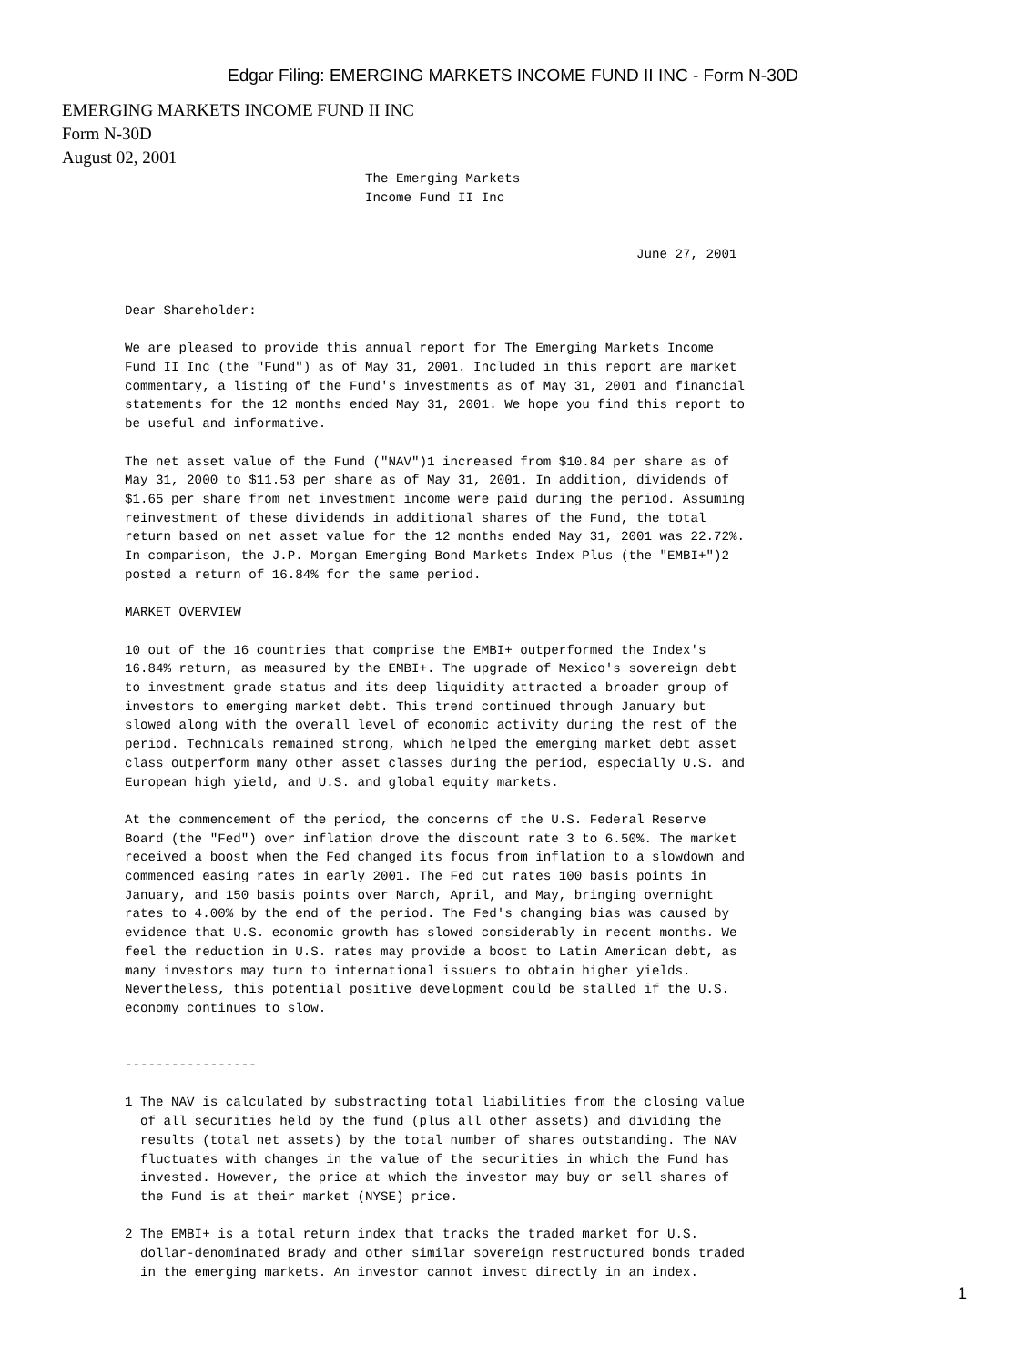Edgar Filing: EMERGING MARKETS INCOME FUND II INC - Form N-30D
EMERGING MARKETS INCOME FUND II INC
Form N-30D
August 02, 2001
                               The Emerging Markets
                               Income Fund II Inc


                                                                  June 27, 2001


Dear Shareholder:

We are pleased to provide this annual report for The Emerging Markets Income
Fund II Inc (the "Fund") as of May 31, 2001. Included in this report are market
commentary, a listing of the Fund's investments as of May 31, 2001 and financial
statements for the 12 months ended May 31, 2001. We hope you find this report to
be useful and informative.

The net asset value of the Fund ("NAV")1 increased from $10.84 per share as of
May 31, 2000 to $11.53 per share as of May 31, 2001. In addition, dividends of
$1.65 per share from net investment income were paid during the period. Assuming
reinvestment of these dividends in additional shares of the Fund, the total
return based on net asset value for the 12 months ended May 31, 2001 was 22.72%.
In comparison, the J.P. Morgan Emerging Bond Markets Index Plus (the "EMBI+")2
posted a return of 16.84% for the same period.

MARKET OVERVIEW

10 out of the 16 countries that comprise the EMBI+ outperformed the Index's
16.84% return, as measured by the EMBI+. The upgrade of Mexico's sovereign debt
to investment grade status and its deep liquidity attracted a broader group of
investors to emerging market debt. This trend continued through January but
slowed along with the overall level of economic activity during the rest of the
period. Technicals remained strong, which helped the emerging market debt asset
class outperform many other asset classes during the period, especially U.S. and
European high yield, and U.S. and global equity markets.

At the commencement of the period, the concerns of the U.S. Federal Reserve
Board (the "Fed") over inflation drove the discount rate 3 to 6.50%. The market
received a boost when the Fed changed its focus from inflation to a slowdown and
commenced easing rates in early 2001. The Fed cut rates 100 basis points in
January, and 150 basis points over March, April, and May, bringing overnight
rates to 4.00% by the end of the period. The Fed's changing bias was caused by
evidence that U.S. economic growth has slowed considerably in recent months. We
feel the reduction in U.S. rates may provide a boost to Latin American debt, as
many investors may turn to international issuers to obtain higher yields.
Nevertheless, this potential positive development could be stalled if the U.S.
economy continues to slow.


-----------------

1 The NAV is calculated by substracting total liabilities from the closing value
  of all securities held by the fund (plus all other assets) and dividing the
  results (total net assets) by the total number of shares outstanding. The NAV
  fluctuates with changes in the value of the securities in which the Fund has
  invested. However, the price at which the investor may buy or sell shares of
  the Fund is at their market (NYSE) price.

2 The EMBI+ is a total return index that tracks the traded market for U.S.
  dollar-denominated Brady and other similar sovereign restructured bonds traded
  in the emerging markets. An investor cannot invest directly in an index.
1